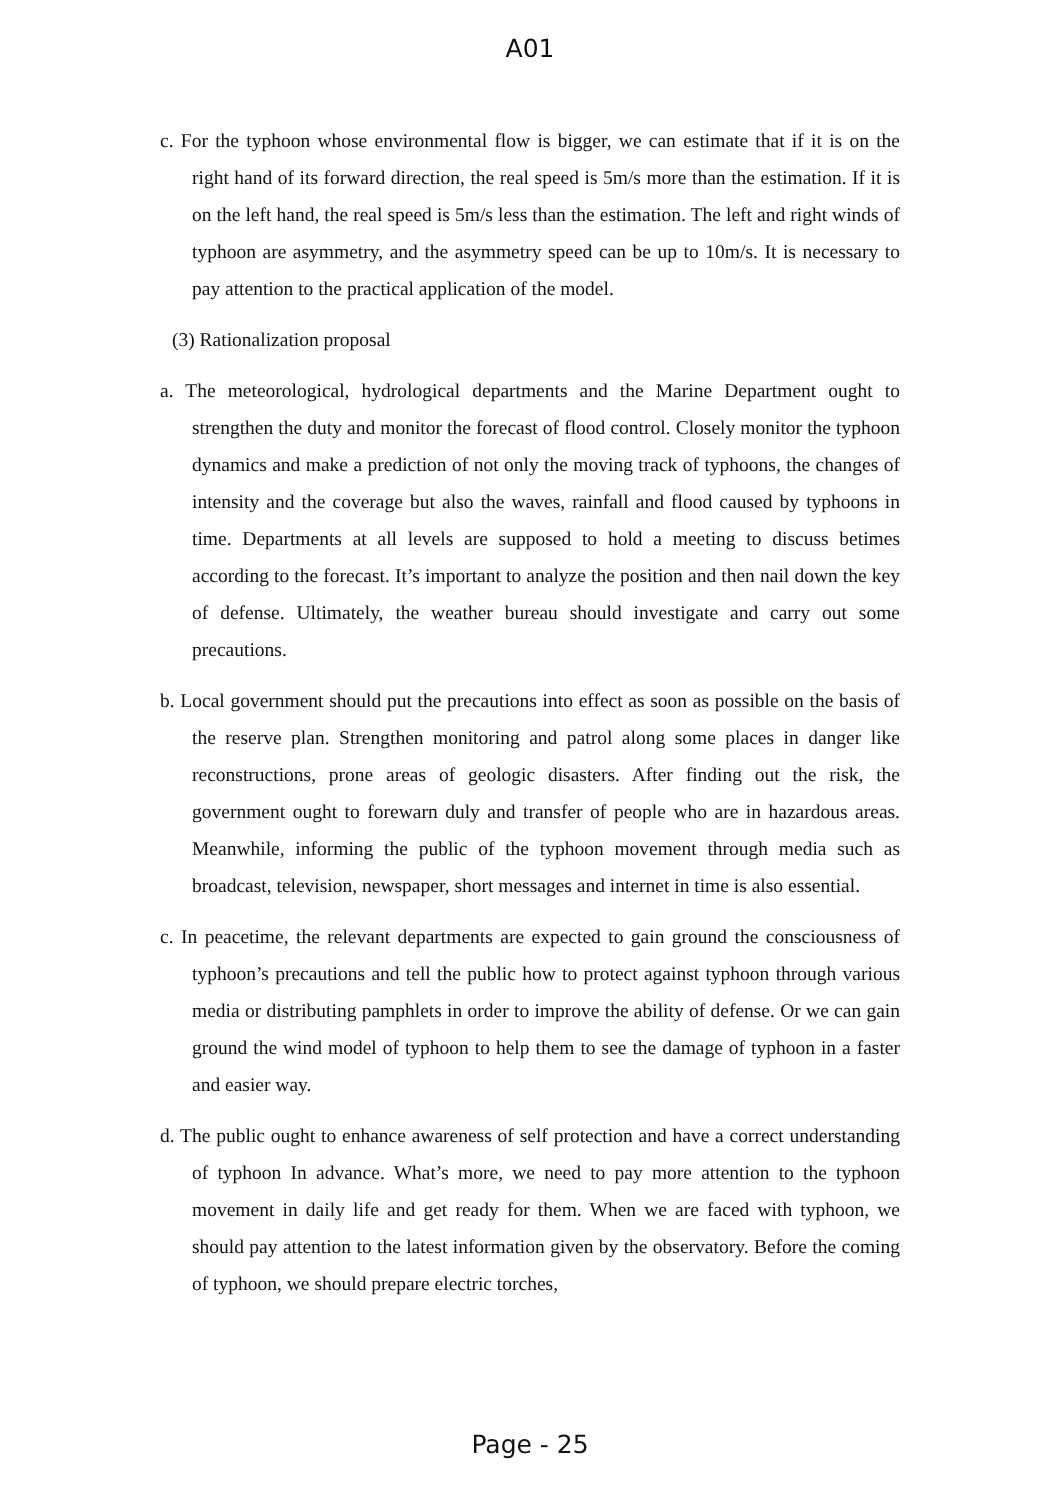A01
c. For the typhoon whose environmental flow is bigger, we can estimate that if it is on the right hand of its forward direction, the real speed is 5m/s more than the estimation. If it is on the left hand, the real speed is 5m/s less than the estimation. The left and right winds of typhoon are asymmetry, and the asymmetry speed can be up to 10m/s. It is necessary to pay attention to the practical application of the model.
(3) Rationalization proposal
a. The meteorological, hydrological departments and the Marine Department ought to strengthen the duty and monitor the forecast of flood control. Closely monitor the typhoon dynamics and make a prediction of not only the moving track of typhoons, the changes of intensity and the coverage but also the waves, rainfall and flood caused by typhoons in time. Departments at all levels are supposed to hold a meeting to discuss betimes according to the forecast. It’s important to analyze the position and then nail down the key of defense. Ultimately, the weather bureau should investigate and carry out some precautions.
b. Local government should put the precautions into effect as soon as possible on the basis of the reserve plan. Strengthen monitoring and patrol along some places in danger like reconstructions, prone areas of geologic disasters. After finding out the risk, the government ought to forewarn duly and transfer of people who are in hazardous areas. Meanwhile, informing the public of the typhoon movement through media such as broadcast, television, newspaper, short messages and internet in time is also essential.
c. In peacetime, the relevant departments are expected to gain ground the consciousness of typhoon’s precautions and tell the public how to protect against typhoon through various media or distributing pamphlets in order to improve the ability of defense. Or we can gain ground the wind model of typhoon to help them to see the damage of typhoon in a faster and easier way.
d. The public ought to enhance awareness of self protection and have a correct understanding of typhoon In advance. What’s more, we need to pay more attention to the typhoon movement in daily life and get ready for them. When we are faced with typhoon, we should pay attention to the latest information given by the observatory. Before the coming of typhoon, we should prepare electric torches,
Page - 25